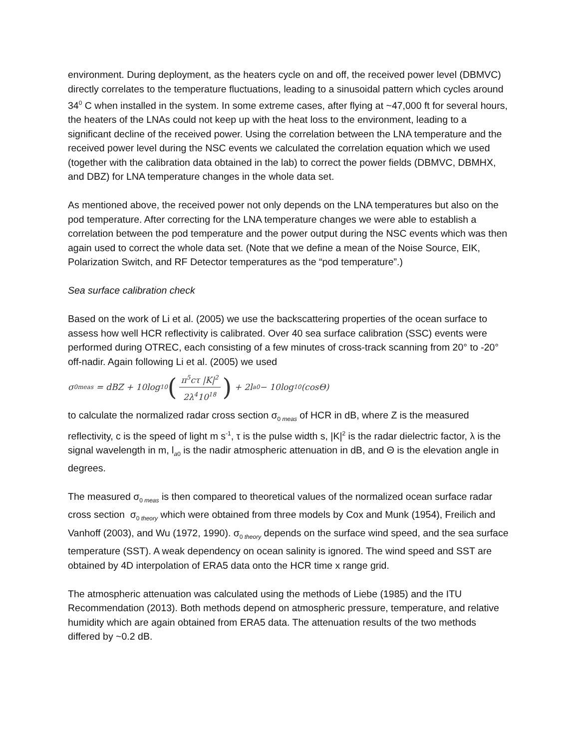environment. During deployment, as the heaters cycle on and off, the received power level (DBMVC) directly correlates to the temperature fluctuations, leading to a sinusoidal pattern which cycles around 34<sup>0</sup> C when installed in the system. In some extreme cases, after flying at ~47,000 ft for several hours, the heaters of the LNAs could not keep up with the heat loss to the environment, leading to a significant decline of the received power. Using the correlation between the LNA temperature and the received power level during the NSC events we calculated the correlation equation which we used (together with the calibration data obtained in the lab) to correct the power fields (DBMVC, DBMHX, and DBZ) for LNA temperature changes in the whole data set.
As mentioned above, the received power not only depends on the LNA temperatures but also on the pod temperature. After correcting for the LNA temperature changes we were able to establish a correlation between the pod temperature and the power output during the NSC events which was then again used to correct the whole data set. (Note that we define a mean of the Noise Source, EIK, Polarization Switch, and RF Detector temperatures as the “pod temperature”.)
Sea surface calibration check
Based on the work of Li et al. (2005) we use the backscattering properties of the ocean surface to assess how well HCR reflectivity is calibrated. Over 40 sea surface calibration (SSC) events were performed during OTREC, each consisting of a few minutes of cross-track scanning from 20° to -20° off-nadir. Again following Li et al. (2005) we used
σ<sub>0meas</sub> = dBZ + 10log<sub>10</sub> (π<sup>5</sup>cτ |K|<sup>2</sup> 2λ<sup>4</sup>10<sup>18</sup>) + 2l<sub>a0</sub> − 10log<sub>10</sub> (cosΘ)
to calculate the normalized radar cross section σ<sub>0 meas</sub> of HCR in dB, where Z is the measured reflectivity, c is the speed of light m s<sup>-1</sup>, τ is the pulse width s, |K|<sup>2</sup> is the radar dielectric factor, λ is the signal wavelength in m, l<sub>a0</sub> is the nadir atmospheric attenuation in dB, and Θ is the elevation angle in degrees.
The measured σ<sub>0 meas</sub> is then compared to theoretical values of the normalized ocean surface radar cross section σ<sub>0 theory</sub> which were obtained from three models by Cox and Munk (1954), Freilich and Vanhoff (2003), and Wu (1972, 1990). σ<sub>0 theory</sub> depends on the surface wind speed, and the sea surface temperature (SST). A weak dependency on ocean salinity is ignored. The wind speed and SST are obtained by 4D interpolation of ERA5 data onto the HCR time x range grid.
The atmospheric attenuation was calculated using the methods of Liebe (1985) and the ITU Recommendation (2013). Both methods depend on atmospheric pressure, temperature, and relative humidity which are again obtained from ERA5 data. The attenuation results of the two methods differed by ~0.2 dB.